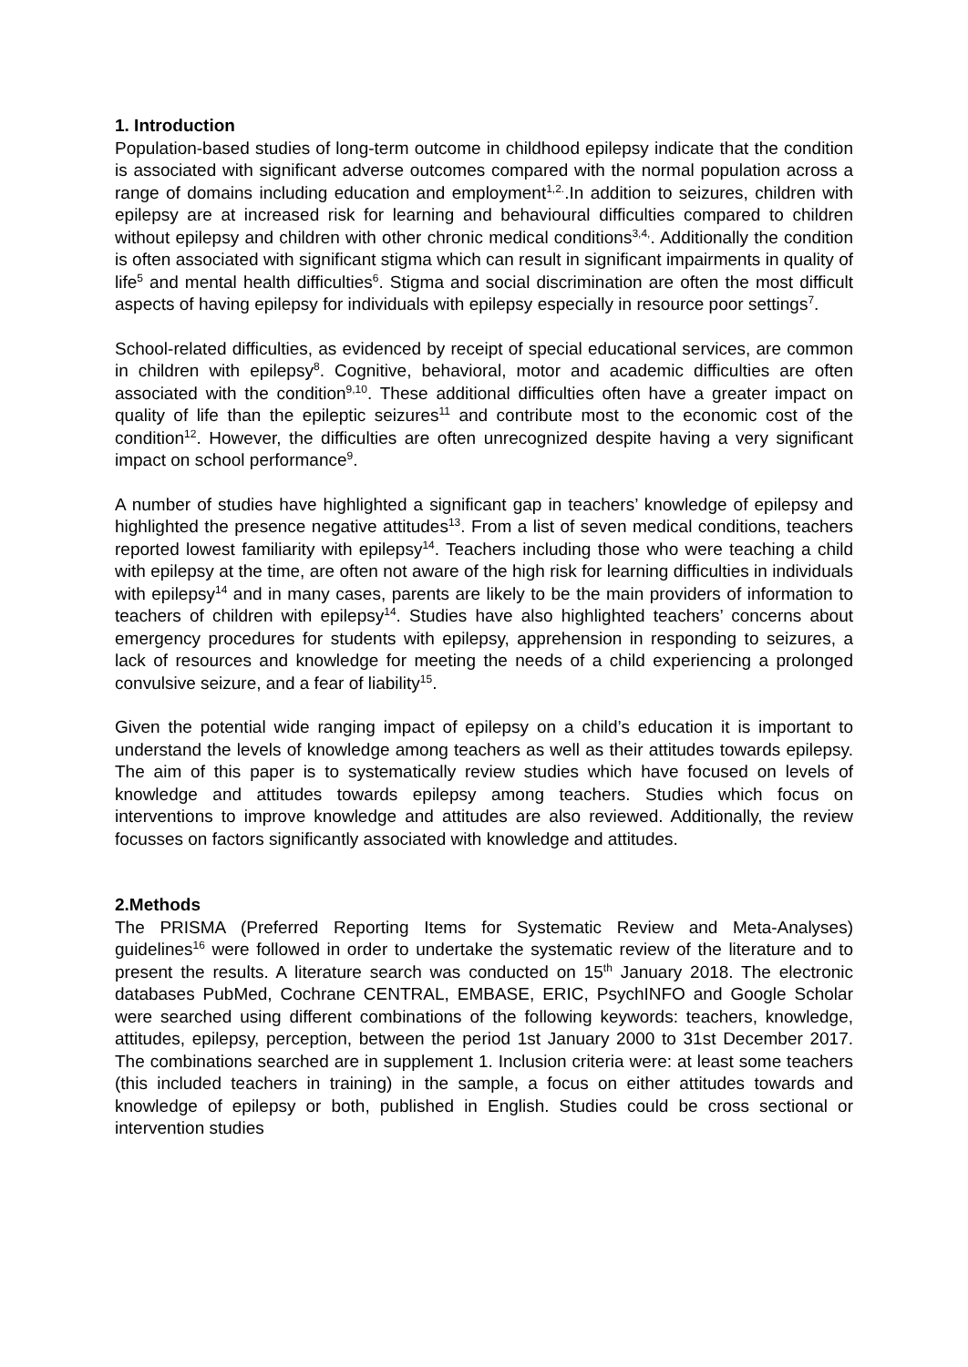1. Introduction
Population-based studies of long-term outcome in childhood epilepsy indicate that the condition is associated with significant adverse outcomes compared with the normal population across a range of domains including education and employment<sup>1,2.</sup>.In addition to seizures, children with epilepsy are at increased risk for learning and behavioural difficulties compared to children without epilepsy and children with other chronic medical conditions<sup>3,4,</sup>. Additionally the condition is often associated with significant stigma which can result in significant impairments in quality of life<sup>5</sup> and mental health difficulties<sup>6</sup>. Stigma and social discrimination are often the most difficult aspects of having epilepsy for individuals with epilepsy especially in resource poor settings<sup>7</sup>.
School-related difficulties, as evidenced by receipt of special educational services, are common in children with epilepsy<sup>8</sup>. Cognitive, behavioral, motor and academic difficulties are often associated with the condition<sup>9,10</sup>. These additional difficulties often have a greater impact on quality of life than the epileptic seizures<sup>11</sup> and contribute most to the economic cost of the condition<sup>12</sup>. However, the difficulties are often unrecognized despite having a very significant impact on school performance<sup>9</sup>.
A number of studies have highlighted a significant gap in teachers’ knowledge of epilepsy and highlighted the presence negative attitudes<sup>13</sup>. From a list of seven medical conditions, teachers reported lowest familiarity with epilepsy<sup>14</sup>. Teachers including those who were teaching a child with epilepsy at the time, are often not aware of the high risk for learning difficulties in individuals with epilepsy<sup>14</sup> and in many cases, parents are likely to be the main providers of information to teachers of children with epilepsy<sup>14</sup>. Studies have also highlighted teachers’ concerns about emergency procedures for students with epilepsy, apprehension in responding to seizures, a lack of resources and knowledge for meeting the needs of a child experiencing a prolonged convulsive seizure, and a fear of liability<sup>15</sup>.
Given the potential wide ranging impact of epilepsy on a child’s education it is important to understand the levels of knowledge among teachers as well as their attitudes towards epilepsy. The aim of this paper is to systematically review studies which have focused on levels of knowledge and attitudes towards epilepsy among teachers. Studies which focus on interventions to improve knowledge and attitudes are also reviewed. Additionally, the review focusses on factors significantly associated with knowledge and attitudes.
2.Methods
The PRISMA (Preferred Reporting Items for Systematic Review and Meta-Analyses) guidelines<sup>16</sup> were followed in order to undertake the systematic review of the literature and to present the results. A literature search was conducted on 15<sup>th</sup> January 2018. The electronic databases PubMed, Cochrane CENTRAL, EMBASE, ERIC, PsychINFO and Google Scholar were searched using different combinations of the following keywords: teachers, knowledge, attitudes, epilepsy, perception, between the period 1st January 2000 to 31st December 2017. The combinations searched are in supplement 1. Inclusion criteria were: at least some teachers (this included teachers in training) in the sample, a focus on either attitudes towards and knowledge of epilepsy or both, published in English. Studies could be cross sectional or intervention studies